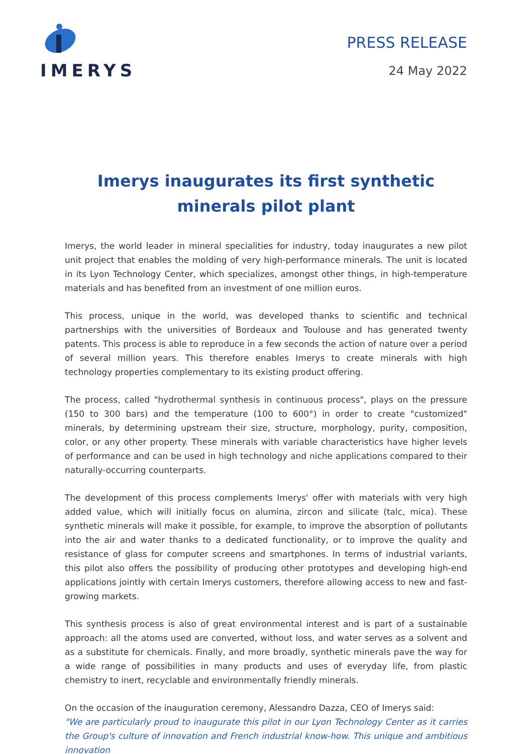IMERYS
PRESS RELEASE
24 May 2022
Imerys inaugurates its first synthetic minerals pilot plant
Imerys, the world leader in mineral specialities for industry, today inaugurates a new pilot unit project that enables the molding of very high-performance minerals. The unit is located in its Lyon Technology Center, which specializes, amongst other things, in high-temperature materials and has benefited from an investment of one million euros.
This process, unique in the world, was developed thanks to scientific and technical partnerships with the universities of Bordeaux and Toulouse and has generated twenty patents. This process is able to reproduce in a few seconds the action of nature over a period of several million years. This therefore enables Imerys to create minerals with high technology properties complementary to its existing product offering.
The process, called "hydrothermal synthesis in continuous process", plays on the pressure (150 to 300 bars) and the temperature (100 to 600°) in order to create "customized" minerals, by determining upstream their size, structure, morphology, purity, composition, color, or any other property. These minerals with variable characteristics have higher levels of performance and can be used in high technology and niche applications compared to their naturally-occurring counterparts.
The development of this process complements Imerys' offer with materials with very high added value, which will initially focus on alumina, zircon and silicate (talc, mica). These synthetic minerals will make it possible, for example, to improve the absorption of pollutants into the air and water thanks to a dedicated functionality, or to improve the quality and resistance of glass for computer screens and smartphones. In terms of industrial variants, this pilot also offers the possibility of producing other prototypes and developing high-end applications jointly with certain Imerys customers, therefore allowing access to new and fast-growing markets.
This synthesis process is also of great environmental interest and is part of a sustainable approach: all the atoms used are converted, without loss, and water serves as a solvent and as a substitute for chemicals. Finally, and more broadly, synthetic minerals pave the way for a wide range of possibilities in many products and uses of everyday life, from plastic chemistry to inert, recyclable and environmentally friendly minerals.
On the occasion of the inauguration ceremony, Alessandro Dazza, CEO of Imerys said:
"We are particularly proud to inaugurate this pilot in our Lyon Technology Center as it carries the Group's culture of innovation and French industrial know-how. This unique and ambitious innovation